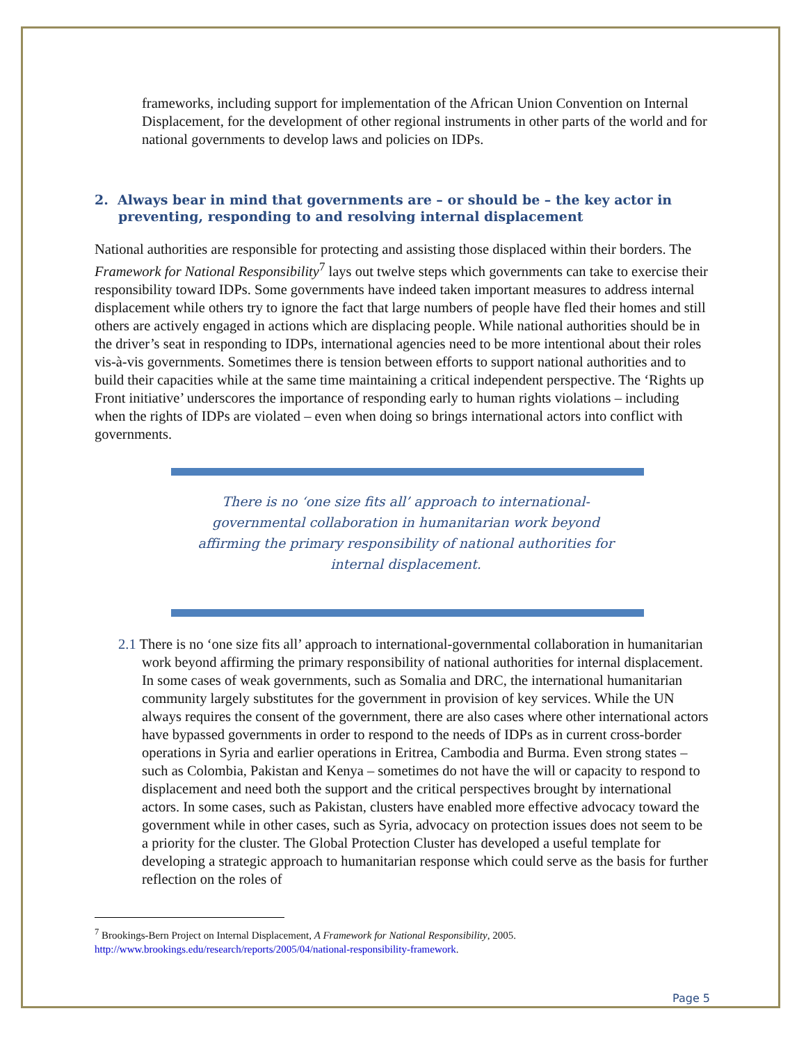frameworks, including support for implementation of the African Union Convention on Internal Displacement, for the development of other regional instruments in other parts of the world and for national governments to develop laws and policies on IDPs.
2. Always bear in mind that governments are – or should be – the key actor in preventing, responding to and resolving internal displacement
National authorities are responsible for protecting and assisting those displaced within their borders. The Framework for National Responsibility<sup>7</sup> lays out twelve steps which governments can take to exercise their responsibility toward IDPs. Some governments have indeed taken important measures to address internal displacement while others try to ignore the fact that large numbers of people have fled their homes and still others are actively engaged in actions which are displacing people. While national authorities should be in the driver’s seat in responding to IDPs, international agencies need to be more intentional about their roles vis-à-vis governments. Sometimes there is tension between efforts to support national authorities and to build their capacities while at the same time maintaining a critical independent perspective. The ‘Rights up Front initiative’ underscores the importance of responding early to human rights violations – including when the rights of IDPs are violated – even when doing so brings international actors into conflict with governments.
There is no ‘one size fits all’ approach to international-governmental collaboration in humanitarian work beyond affirming the primary responsibility of national authorities for internal displacement.
2.1 There is no ‘one size fits all’ approach to international-governmental collaboration in humanitarian work beyond affirming the primary responsibility of national authorities for internal displacement. In some cases of weak governments, such as Somalia and DRC, the international humanitarian community largely substitutes for the government in provision of key services. While the UN always requires the consent of the government, there are also cases where other international actors have bypassed governments in order to respond to the needs of IDPs as in current cross-border operations in Syria and earlier operations in Eritrea, Cambodia and Burma. Even strong states – such as Colombia, Pakistan and Kenya – sometimes do not have the will or capacity to respond to displacement and need both the support and the critical perspectives brought by international actors. In some cases, such as Pakistan, clusters have enabled more effective advocacy toward the government while in other cases, such as Syria, advocacy on protection issues does not seem to be a priority for the cluster. The Global Protection Cluster has developed a useful template for developing a strategic approach to humanitarian response which could serve as the basis for further reflection on the roles of
<sup>7</sup> Brookings-Bern Project on Internal Displacement, A Framework for National Responsibility, 2005. http://www.brookings.edu/research/reports/2005/04/national-responsibility-framework.
Page 5